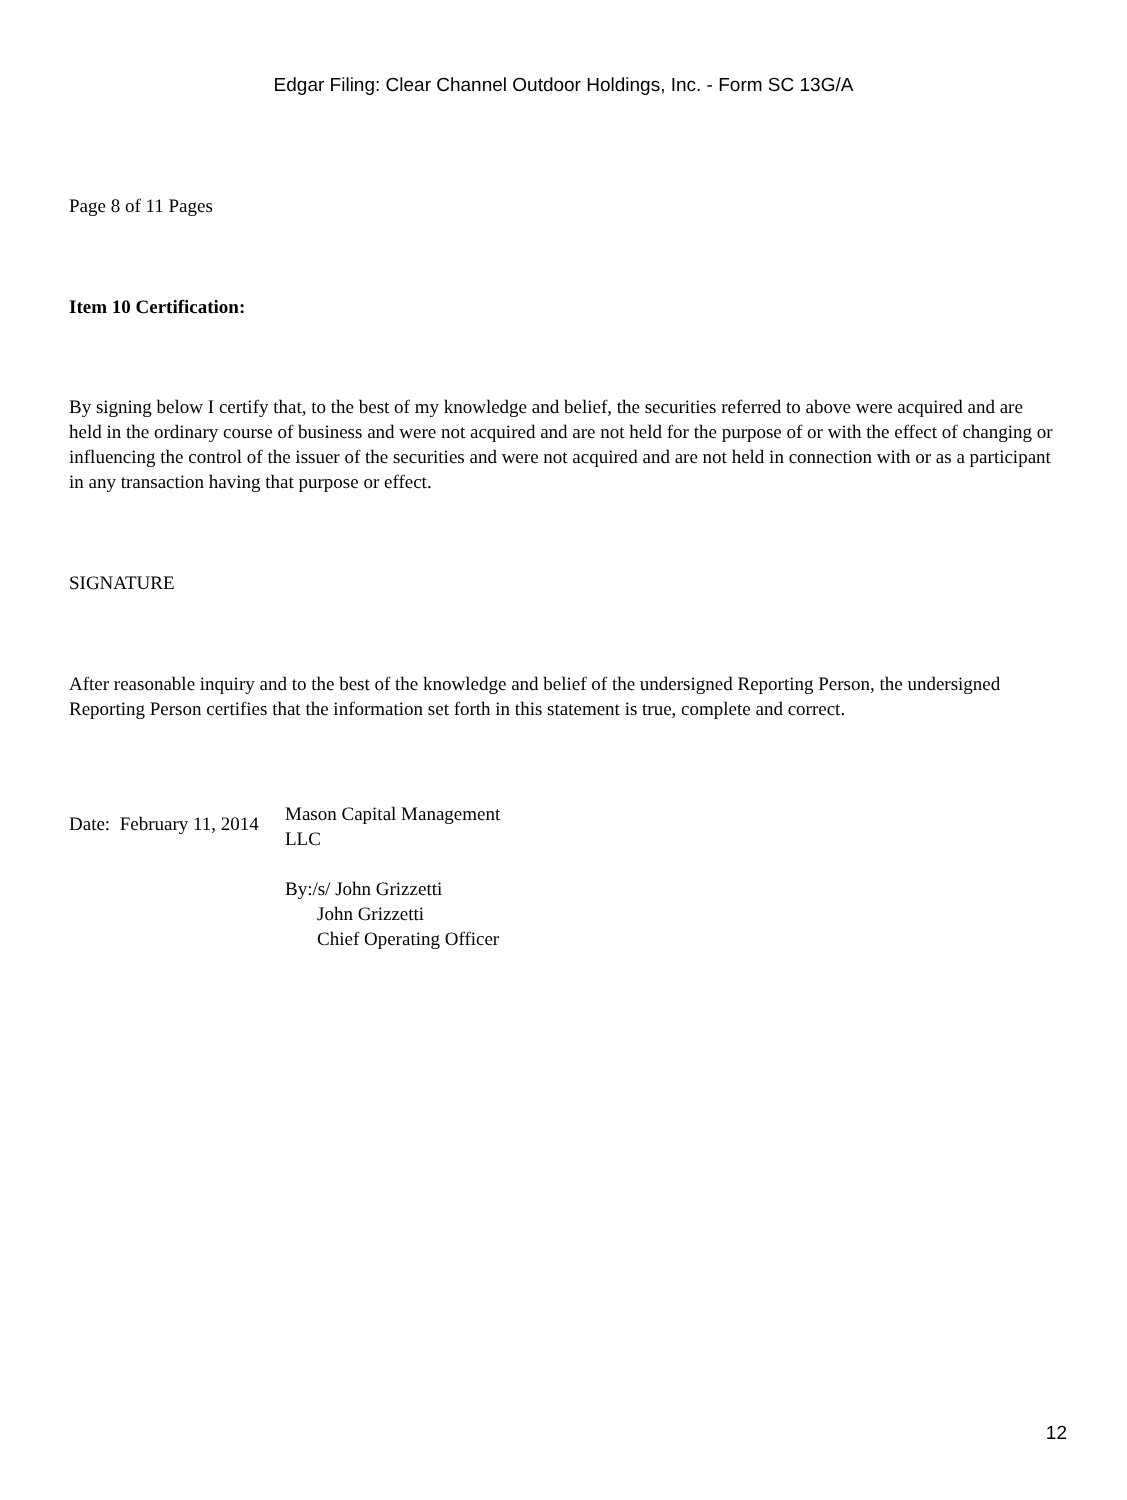Edgar Filing: Clear Channel Outdoor Holdings, Inc. - Form SC 13G/A
Page 8 of 11 Pages
Item 10 Certification:
By signing below I certify that, to the best of my knowledge and belief, the securities referred to above were acquired and are held in the ordinary course of business and were not acquired and are not held for the purpose of or with the effect of changing or influencing the control of the issuer of the securities and were not acquired and are not held in connection with or as a participant in any transaction having that purpose or effect.
SIGNATURE
After reasonable inquiry and to the best of the knowledge and belief of the undersigned Reporting Person, the undersigned Reporting Person certifies that the information set forth in this statement is true, complete and correct.
Date: February 11, 2014
Mason Capital Management
LLC
By:/s/ John Grizzetti
John Grizzetti
Chief Operating Officer
12